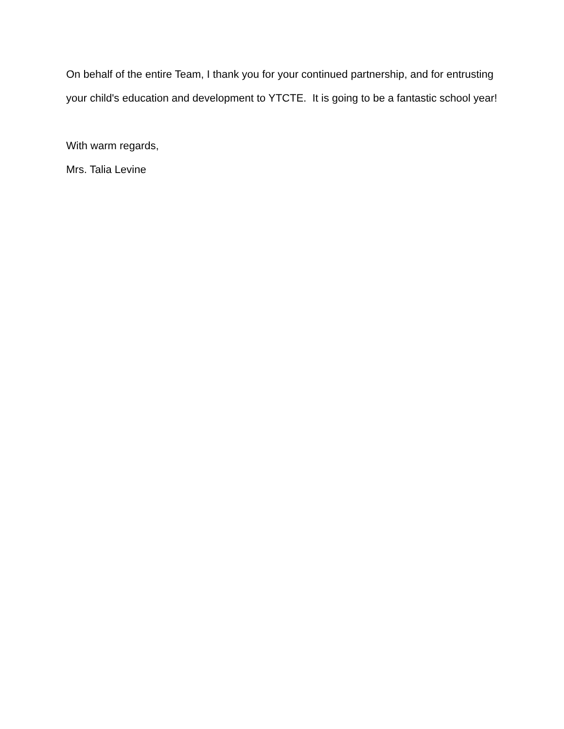On behalf of the entire Team, I thank you for your continued partnership, and for entrusting your child's education and development to YTCTE. It is going to be a fantastic school year!
With warm regards,
Mrs. Talia Levine